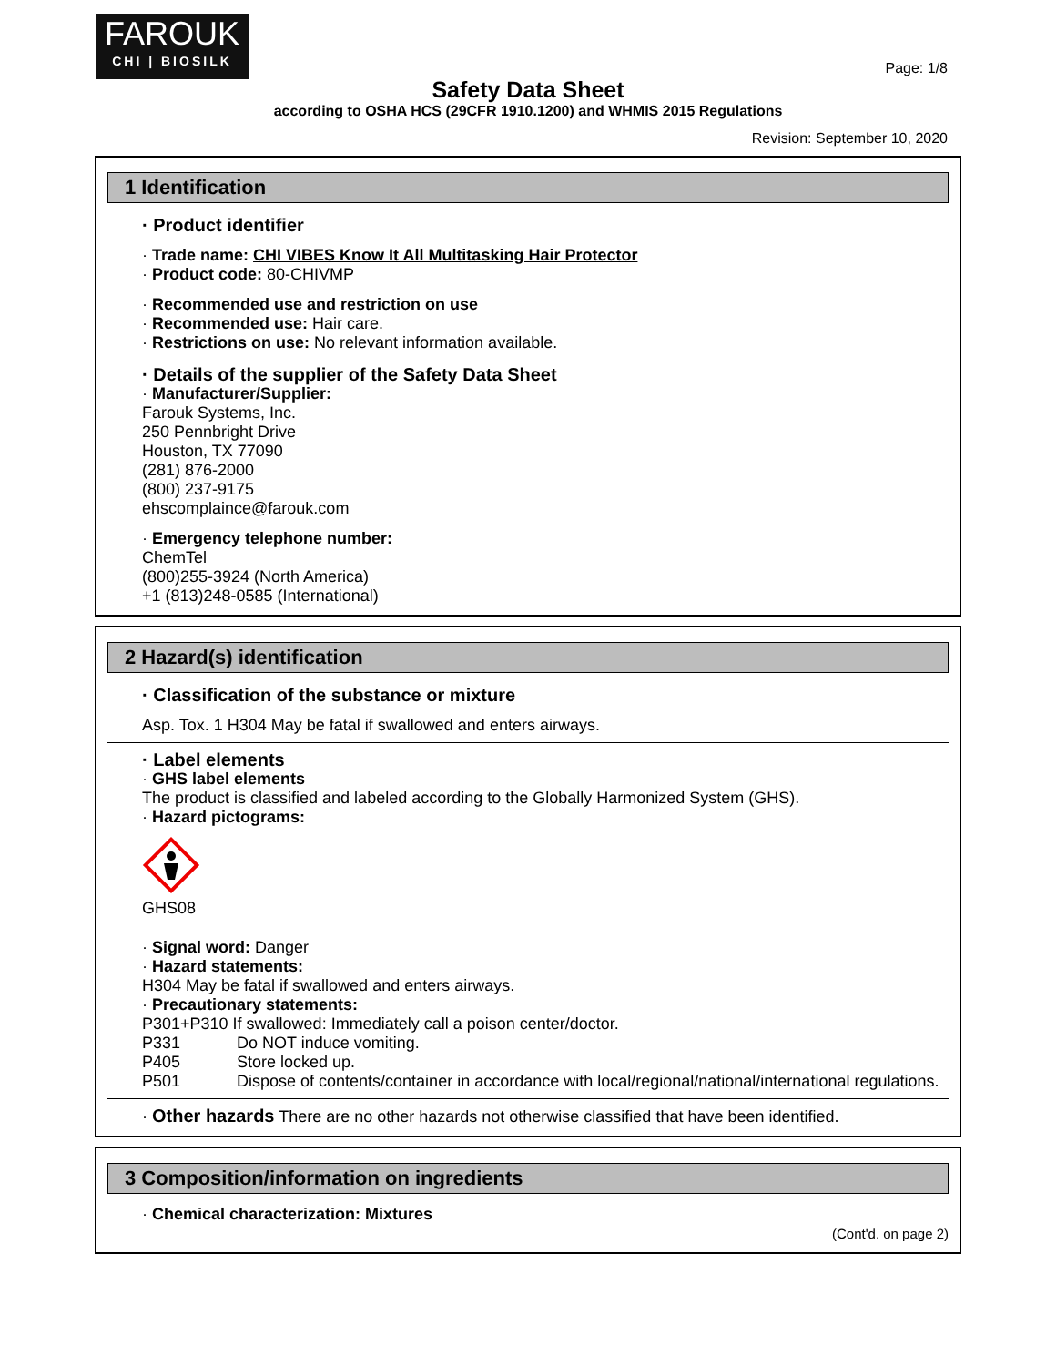FAROUK
CHI | BIOSILK
Page: 1/8
Safety Data Sheet
according to OSHA HCS (29CFR 1910.1200) and WHMIS 2015 Regulations
Revision: September 10, 2020
1 Identification
· Product identifier
· Trade name: CHI VIBES Know It All Multitasking Hair Protector
· Product code: 80-CHIVMP
· Recommended use and restriction on use
· Recommended use: Hair care.
· Restrictions on use: No relevant information available.
· Details of the supplier of the Safety Data Sheet
· Manufacturer/Supplier:
Farouk Systems, Inc.
250 Pennbright Drive
Houston, TX 77090
(281) 876-2000
(800) 237-9175
ehscomplaince@farouk.com
· Emergency telephone number:
ChemTel
(800)255-3924 (North America)
+1 (813)248-0585 (International)
2 Hazard(s) identification
· Classification of the substance or mixture
Asp. Tox. 1 H304 May be fatal if swallowed and enters airways.
· Label elements
· GHS label elements
The product is classified and labeled according to the Globally Harmonized System (GHS).
· Hazard pictograms:
GHS08
· Signal word: Danger
· Hazard statements:
H304 May be fatal if swallowed and enters airways.
· Precautionary statements:
P301+P310 If swallowed: Immediately call a poison center/doctor.
P331 Do NOT induce vomiting.
P405 Store locked up.
P501 Dispose of contents/container in accordance with local/regional/national/international regulations.
· Other hazards There are no other hazards not otherwise classified that have been identified.
3 Composition/information on ingredients
· Chemical characterization: Mixtures
(Cont'd. on page 2)